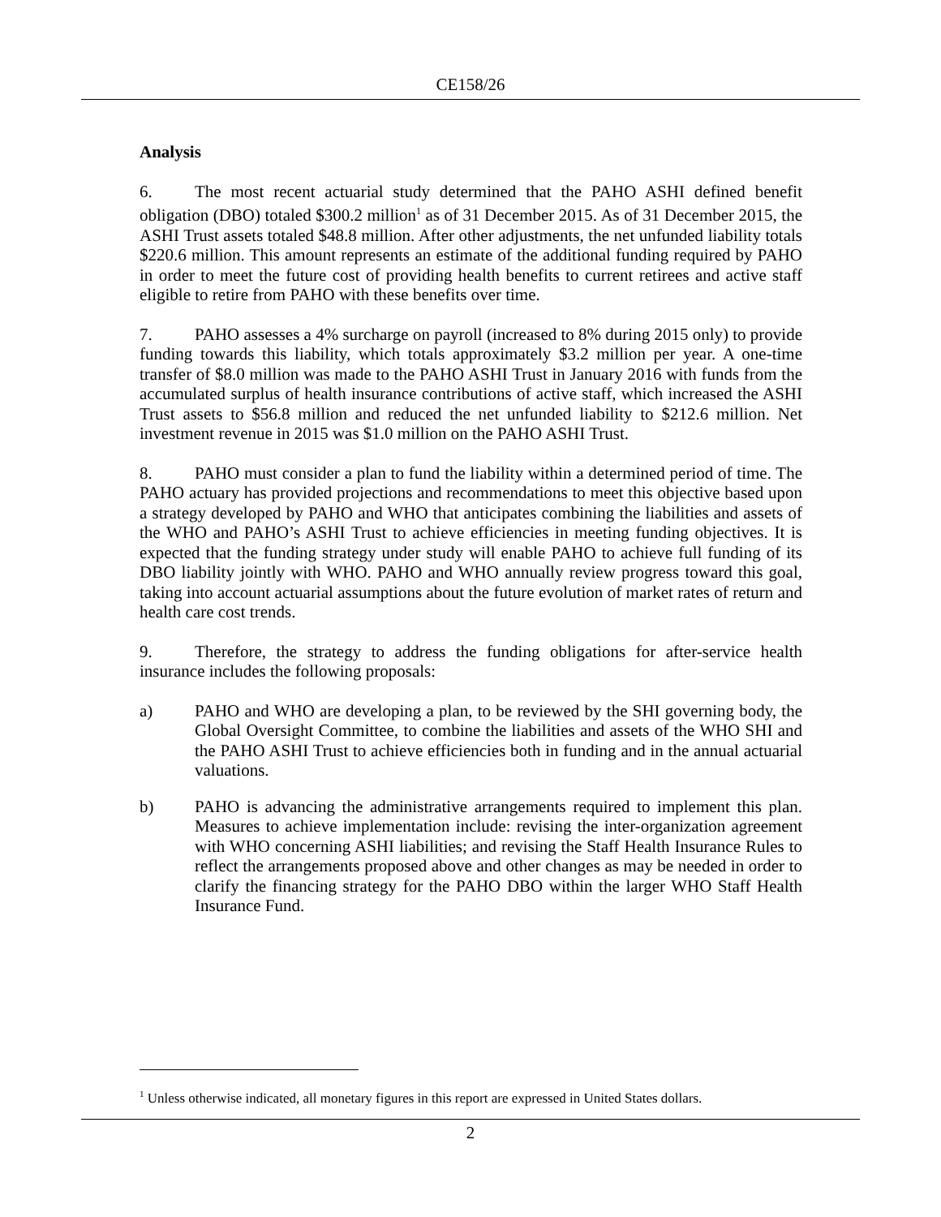CE158/26
Analysis
6. The most recent actuarial study determined that the PAHO ASHI defined benefit obligation (DBO) totaled $300.2 million<sup>1</sup> as of 31 December 2015. As of 31 December 2015, the ASHI Trust assets totaled $48.8 million. After other adjustments, the net unfunded liability totals $220.6 million. This amount represents an estimate of the additional funding required by PAHO in order to meet the future cost of providing health benefits to current retirees and active staff eligible to retire from PAHO with these benefits over time.
7. PAHO assesses a 4% surcharge on payroll (increased to 8% during 2015 only) to provide funding towards this liability, which totals approximately $3.2 million per year. A one-time transfer of $8.0 million was made to the PAHO ASHI Trust in January 2016 with funds from the accumulated surplus of health insurance contributions of active staff, which increased the ASHI Trust assets to $56.8 million and reduced the net unfunded liability to $212.6 million. Net investment revenue in 2015 was $1.0 million on the PAHO ASHI Trust.
8. PAHO must consider a plan to fund the liability within a determined period of time. The PAHO actuary has provided projections and recommendations to meet this objective based upon a strategy developed by PAHO and WHO that anticipates combining the liabilities and assets of the WHO and PAHO’s ASHI Trust to achieve efficiencies in meeting funding objectives. It is expected that the funding strategy under study will enable PAHO to achieve full funding of its DBO liability jointly with WHO. PAHO and WHO annually review progress toward this goal, taking into account actuarial assumptions about the future evolution of market rates of return and health care cost trends.
9. Therefore, the strategy to address the funding obligations for after-service health insurance includes the following proposals:
a) PAHO and WHO are developing a plan, to be reviewed by the SHI governing body, the Global Oversight Committee, to combine the liabilities and assets of the WHO SHI and the PAHO ASHI Trust to achieve efficiencies both in funding and in the annual actuarial valuations.
b) PAHO is advancing the administrative arrangements required to implement this plan. Measures to achieve implementation include: revising the inter-organization agreement with WHO concerning ASHI liabilities; and revising the Staff Health Insurance Rules to reflect the arrangements proposed above and other changes as may be needed in order to clarify the financing strategy for the PAHO DBO within the larger WHO Staff Health Insurance Fund.
<sup>1</sup> Unless otherwise indicated, all monetary figures in this report are expressed in United States dollars.
2